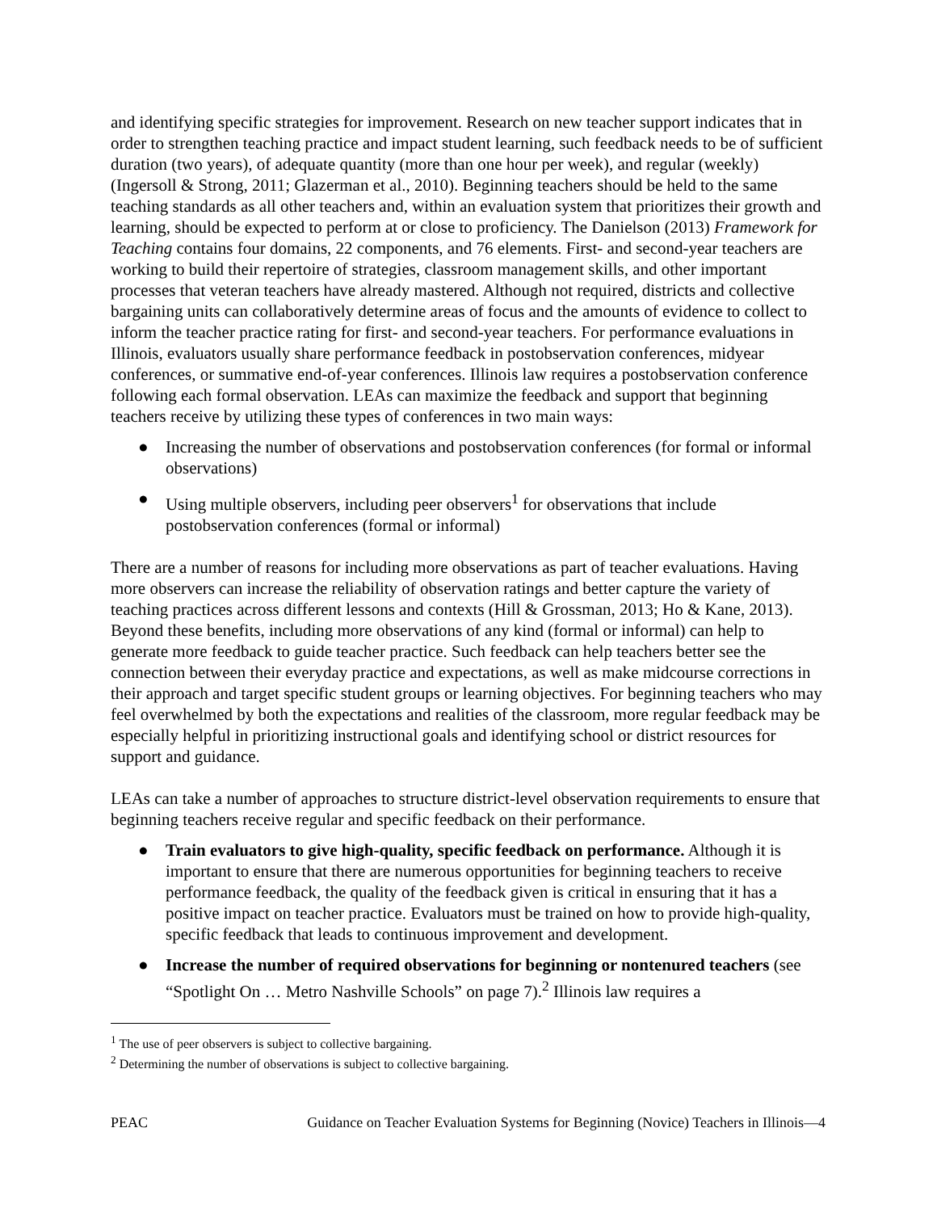and identifying specific strategies for improvement. Research on new teacher support indicates that in order to strengthen teaching practice and impact student learning, such feedback needs to be of sufficient duration (two years), of adequate quantity (more than one hour per week), and regular (weekly) (Ingersoll & Strong, 2011; Glazerman et al., 2010). Beginning teachers should be held to the same teaching standards as all other teachers and, within an evaluation system that prioritizes their growth and learning, should be expected to perform at or close to proficiency. The Danielson (2013) Framework for Teaching contains four domains, 22 components, and 76 elements. First- and second-year teachers are working to build their repertoire of strategies, classroom management skills, and other important processes that veteran teachers have already mastered. Although not required, districts and collective bargaining units can collaboratively determine areas of focus and the amounts of evidence to collect to inform the teacher practice rating for first- and second-year teachers. For performance evaluations in Illinois, evaluators usually share performance feedback in postobservation conferences, midyear conferences, or summative end-of-year conferences. Illinois law requires a postobservation conference following each formal observation. LEAs can maximize the feedback and support that beginning teachers receive by utilizing these types of conferences in two main ways:
● Increasing the number of observations and postobservation conferences (for formal or informal observations)
● Using multiple observers, including peer observers<sup>1</sup> for observations that include postobservation conferences (formal or informal)
There are a number of reasons for including more observations as part of teacher evaluations. Having more observers can increase the reliability of observation ratings and better capture the variety of teaching practices across different lessons and contexts (Hill & Grossman, 2013; Ho & Kane, 2013). Beyond these benefits, including more observations of any kind (formal or informal) can help to generate more feedback to guide teacher practice. Such feedback can help teachers better see the connection between their everyday practice and expectations, as well as make midcourse corrections in their approach and target specific student groups or learning objectives. For beginning teachers who may feel overwhelmed by both the expectations and realities of the classroom, more regular feedback may be especially helpful in prioritizing instructional goals and identifying school or district resources for support and guidance.
LEAs can take a number of approaches to structure district-level observation requirements to ensure that beginning teachers receive regular and specific feedback on their performance.
● Train evaluators to give high-quality, specific feedback on performance. Although it is important to ensure that there are numerous opportunities for beginning teachers to receive performance feedback, the quality of the feedback given is critical in ensuring that it has a positive impact on teacher practice. Evaluators must be trained on how to provide high-quality, specific feedback that leads to continuous improvement and development.
● Increase the number of required observations for beginning or nontenured teachers (see “Spotlight On … Metro Nashville Schools” on page 7).<sup>2</sup> Illinois law requires a
<sup>1</sup> The use of peer observers is subject to collective bargaining.
<sup>2</sup> Determining the number of observations is subject to collective bargaining.
PEAC Guidance on Teacher Evaluation Systems for Beginning (Novice) Teachers in Illinois—4